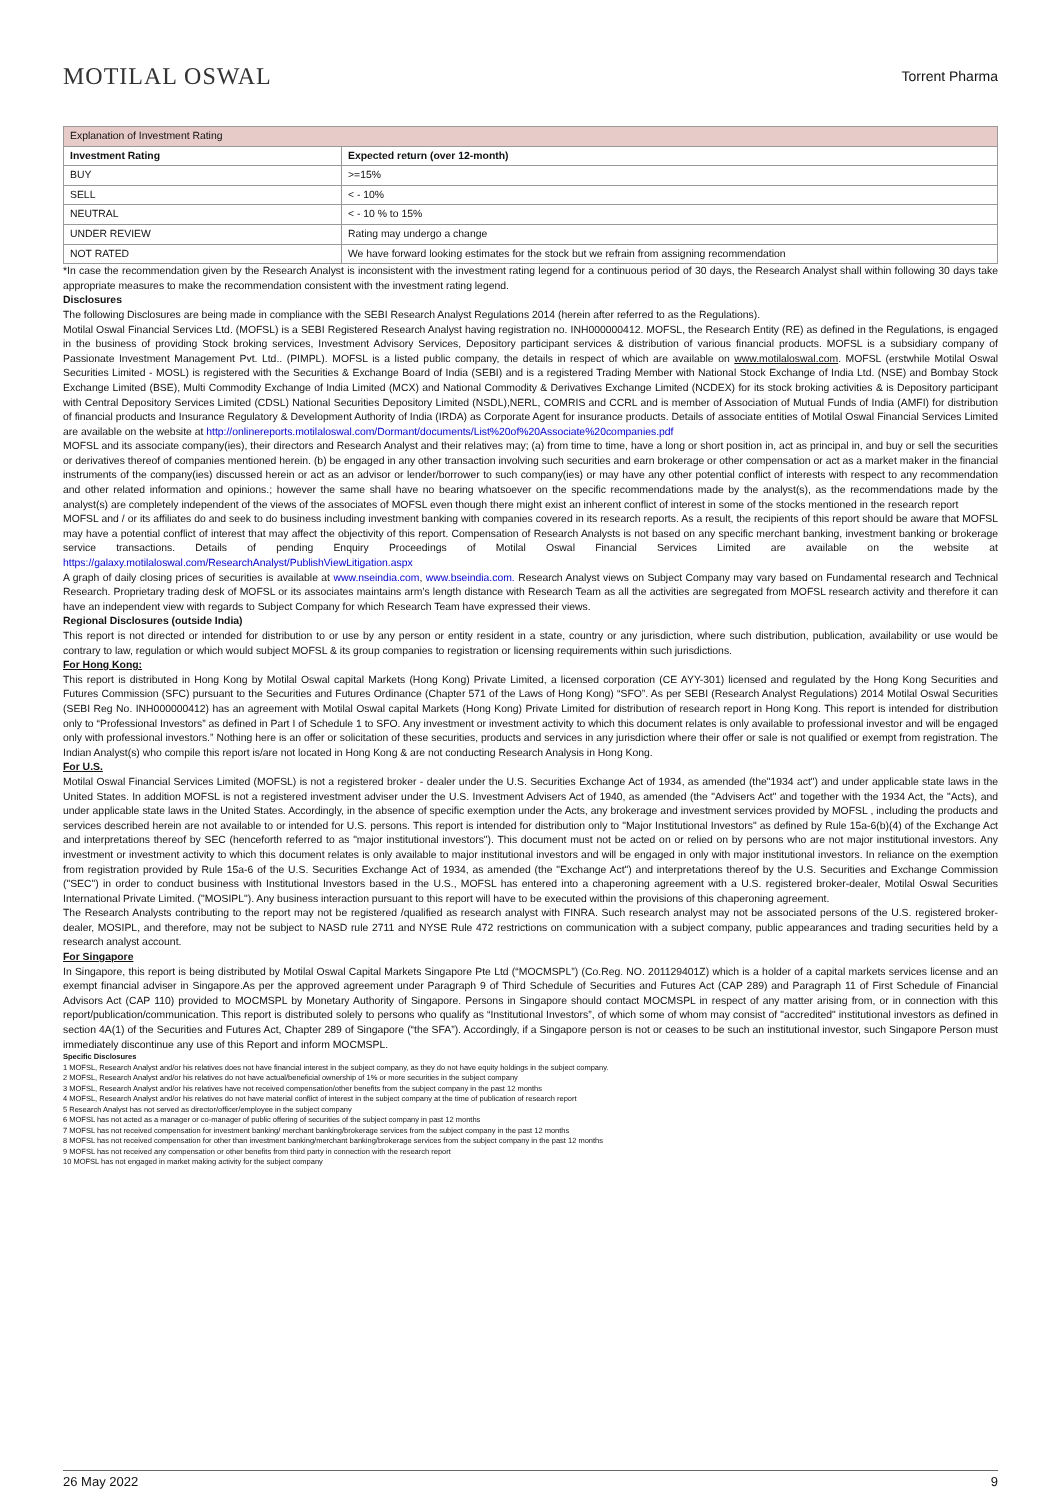MOTILAL OSWAL Torrent Pharma
| Explanation of Investment Rating | |
| Investment Rating | Expected return (over 12-month) |
| BUY | >=15% |
| SELL | < - 10% |
| NEUTRAL | < - 10 % to 15% |
| UNDER REVIEW | Rating may undergo a change |
| NOT RATED | We have forward looking estimates for the stock but we refrain from assigning recommendation |
*In case the recommendation given by the Research Analyst is inconsistent with the investment rating legend for a continuous period of 30 days, the Research Analyst shall within following 30 days take appropriate measures to make the recommendation consistent with the investment rating legend.
Disclosures
The following Disclosures are being made in compliance with the SEBI Research Analyst Regulations 2014 (herein after referred to as the Regulations).
Motilal Oswal Financial Services Ltd. (MOFSL) is a SEBI Registered Research Analyst having registration no. INH000000412. MOFSL, the Research Entity (RE) as defined in the Regulations, is engaged in the business of providing Stock broking services, Investment Advisory Services, Depository participant services & distribution of various financial products. MOFSL is a subsidiary company of Passionate Investment Management Pvt. Ltd.. (PIMPL). MOFSL is a listed public company, the details in respect of which are available on www.motilaloswal.com. MOFSL (erstwhile Motilal Oswal Securities Limited - MOSL) is registered with the Securities & Exchange Board of India (SEBI) and is a registered Trading Member with National Stock Exchange of India Ltd. (NSE) and Bombay Stock Exchange Limited (BSE), Multi Commodity Exchange of India Limited (MCX) and National Commodity & Derivatives Exchange Limited (NCDEX) for its stock broking activities & is Depository participant with Central Depository Services Limited (CDSL) National Securities Depository Limited (NSDL),NERL, COMRIS and CCRL and is member of Association of Mutual Funds of India (AMFI) for distribution of financial products and Insurance Regulatory & Development Authority of India (IRDA) as Corporate Agent for insurance products. Details of associate entities of Motilal Oswal Financial Services Limited are available on the website at http://onlinereports.motilaloswal.com/Dormant/documents/List%20of%20Associate%20companies.pdf
MOFSL and its associate company(ies), their directors and Research Analyst and their relatives may; (a) from time to time, have a long or short position in, act as principal in, and buy or sell the securities or derivatives thereof of companies mentioned herein. (b) be engaged in any other transaction involving such securities and earn brokerage or other compensation or act as a market maker in the financial instruments of the company(ies) discussed herein or act as an advisor or lender/borrower to such company(ies) or may have any other potential conflict of interests with respect to any recommendation and other related information and opinions.; however the same shall have no bearing whatsoever on the specific recommendations made by the analyst(s), as the recommendations made by the analyst(s) are completely independent of the views of the associates of MOFSL even though there might exist an inherent conflict of interest in some of the stocks mentioned in the research report
MOFSL and / or its affiliates do and seek to do business including investment banking with companies covered in its research reports. As a result, the recipients of this report should be aware that MOFSL may have a potential conflict of interest that may affect the objectivity of this report. Compensation of Research Analysts is not based on any specific merchant banking, investment banking or brokerage service transactions. Details of pending Enquiry Proceedings of Motilal Oswal Financial Services Limited are available on the website at https://galaxy.motilaloswal.com/ResearchAnalyst/PublishViewLitigation.aspx
A graph of daily closing prices of securities is available at www.nseindia.com, www.bseindia.com. Research Analyst views on Subject Company may vary based on Fundamental research and Technical Research. Proprietary trading desk of MOFSL or its associates maintains arm’s length distance with Research Team as all the activities are segregated from MOFSL research activity and therefore it can have an independent view with regards to Subject Company for which Research Team have expressed their views.
Regional Disclosures (outside India)
This report is not directed or intended for distribution to or use by any person or entity resident in a state, country or any jurisdiction, where such distribution, publication, availability or use would be contrary to law, regulation or which would subject MOFSL & its group companies to registration or licensing requirements within such jurisdictions.
For Hong Kong:
This report is distributed in Hong Kong by Motilal Oswal capital Markets (Hong Kong) Private Limited, a licensed corporation (CE AYY-301) licensed and regulated by the Hong Kong Securities and Futures Commission (SFC) pursuant to the Securities and Futures Ordinance (Chapter 571 of the Laws of Hong Kong) “SFO”. As per SEBI (Research Analyst Regulations) 2014 Motilal Oswal Securities (SEBI Reg No. INH000000412) has an agreement with Motilal Oswal capital Markets (Hong Kong) Private Limited for distribution of research report in Hong Kong. This report is intended for distribution only to “Professional Investors” as defined in Part I of Schedule 1 to SFO. Any investment or investment activity to which this document relates is only available to professional investor and will be engaged only with professional investors.” Nothing here is an offer or solicitation of these securities, products and services in any jurisdiction where their offer or sale is not qualified or exempt from registration. The Indian Analyst(s) who compile this report is/are not located in Hong Kong & are not conducting Research Analysis in Hong Kong.
For U.S.
Motilal Oswal Financial Services Limited (MOFSL) is not a registered broker - dealer under the U.S. Securities Exchange Act of 1934, as amended (the"1934 act") and under applicable state laws in the United States. In addition MOFSL is not a registered investment adviser under the U.S. Investment Advisers Act of 1940, as amended (the "Advisers Act" and together with the 1934 Act, the "Acts), and under applicable state laws in the United States. Accordingly, in the absence of specific exemption under the Acts, any brokerage and investment services provided by MOFSL , including the products and services described herein are not available to or intended for U.S. persons. This report is intended for distribution only to "Major Institutional Investors" as defined by Rule 15a-6(b)(4) of the Exchange Act and interpretations thereof by SEC (henceforth referred to as "major institutional investors"). This document must not be acted on or relied on by persons who are not major institutional investors. Any investment or investment activity to which this document relates is only available to major institutional investors and will be engaged in only with major institutional investors. In reliance on the exemption from registration provided by Rule 15a-6 of the U.S. Securities Exchange Act of 1934, as amended (the "Exchange Act") and interpretations thereof by the U.S. Securities and Exchange Commission ("SEC") in order to conduct business with Institutional Investors based in the U.S., MOFSL has entered into a chaperoning agreement with a U.S. registered broker-dealer, Motilal Oswal Securities International Private Limited. ("MOSIPL"). Any business interaction pursuant to this report will have to be executed within the provisions of this chaperoning agreement.
The Research Analysts contributing to the report may not be registered /qualified as research analyst with FINRA. Such research analyst may not be associated persons of the U.S. registered broker-dealer, MOSIPL, and therefore, may not be subject to NASD rule 2711 and NYSE Rule 472 restrictions on communication with a subject company, public appearances and trading securities held by a research analyst account.
For Singapore
In Singapore, this report is being distributed by Motilal Oswal Capital Markets Singapore Pte Ltd (“MOCMSPL”) (Co.Reg. NO. 201129401Z) which is a holder of a capital markets services license and an exempt financial adviser in Singapore.As per the approved agreement under Paragraph 9 of Third Schedule of Securities and Futures Act (CAP 289) and Paragraph 11 of First Schedule of Financial Advisors Act (CAP 110) provided to MOCMSPL by Monetary Authority of Singapore. Persons in Singapore should contact MOCMSPL in respect of any matter arising from, or in connection with this report/publication/communication. This report is distributed solely to persons who qualify as “Institutional Investors”, of which some of whom may consist of "accredited" institutional investors as defined in section 4A(1) of the Securities and Futures Act, Chapter 289 of Singapore (“the SFA”). Accordingly, if a Singapore person is not or ceases to be such an institutional investor, such Singapore Person must immediately discontinue any use of this Report and inform MOCMSPL.
Specific Disclosures
1 MOFSL, Research Analyst and/or his relatives does not have financial interest in the subject company, as they do not have equity holdings in the subject company.
2 MOFSL, Research Analyst and/or his relatives do not have actual/beneficial ownership of 1% or more securities in the subject company
3 MOFSL, Research Analyst and/or his relatives have not received compensation/other benefits from the subject company in the past 12 months
4 MOFSL, Research Analyst and/or his relatives do not have material conflict of interest in the subject company at the time of publication of research report
5 Research Analyst has not served as director/officer/employee in the subject company
6 MOFSL has not acted as a manager or co-manager of public offering of securities of the subject company in past 12 months
7 MOFSL has not received compensation for investment banking/ merchant banking/brokerage services from the subject company in the past 12 months
8 MOFSL has not received compensation for other than investment banking/merchant banking/brokerage services from the subject company in the past 12 months
9 MOFSL has not received any compensation or other benefits from third party in connection with the research report
10 MOFSL has not engaged in market making activity for the subject company
26 May 2022 9